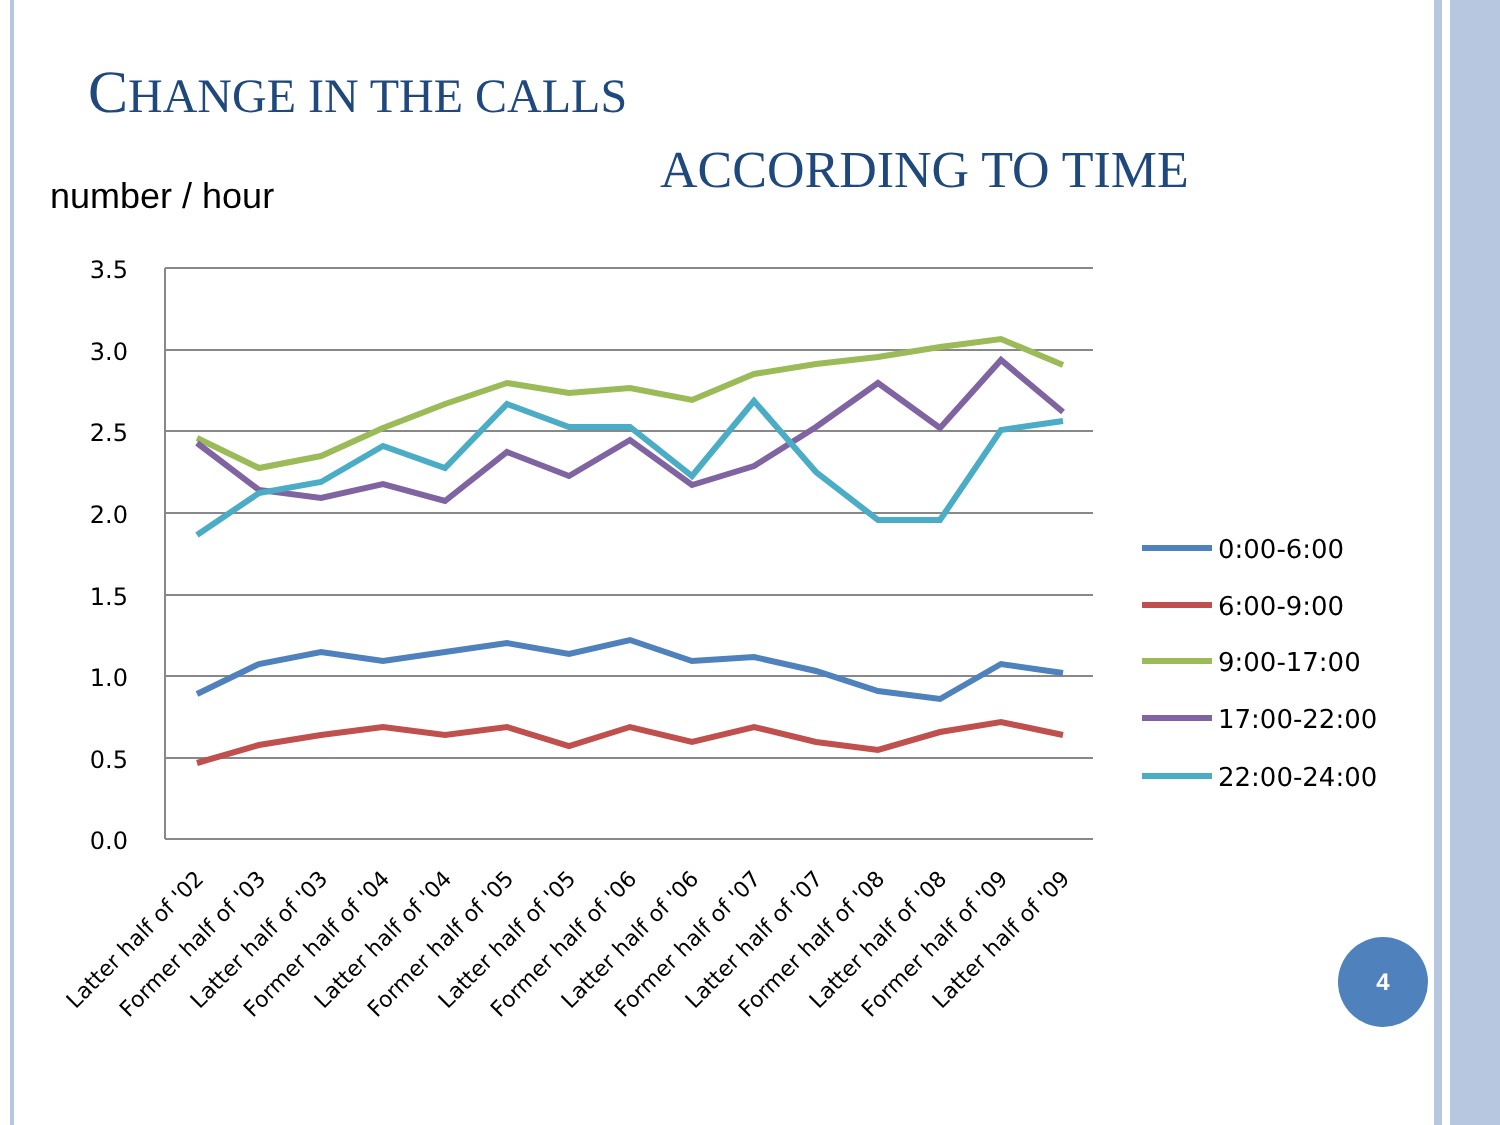C HANGE IN THE CALLS
ACCORDING TO TIME
number / hour
3.5
3.0
2.5
2.0
1.5
1.0
0.5
0.0
0:00-6:00
6:00-9:00
9:00-17:00
17:00-22:00
22:00-24:00
Latter half of '02
Former half of '03
Latter half of '03
Former half of '04
Latter half of '04
Former half of '05
Latter half of '05
Former half of '06
Latter half of '06
Former half of '07
Latter half of '07
Former half of '08
Latter half of '08
Former half of '09
Latter half of '09
4